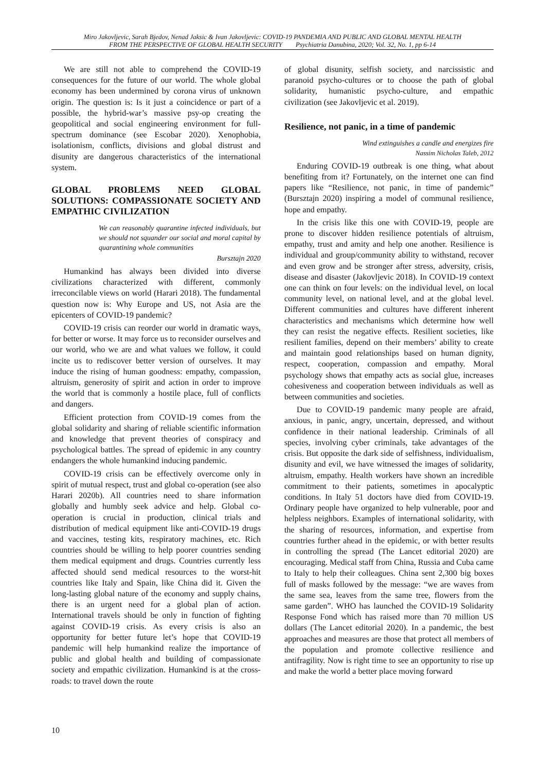Miro Jakovljevic, Sarah Bjedov, Nenad Jaksic & Ivan Jakovljevic: COVID-19 PANDEMIA AND PUBLIC AND GLOBAL MENTAL HEALTH
FROM THE PERSPECTIVE OF GLOBAL HEALTH SECURITY Psychiatria Danubina, 2020; Vol. 32, No. 1, pp 6-14
We are still not able to comprehend the COVID-19 consequences for the future of our world. The whole global economy has been undermined by corona virus of unknown origin. The question is: Is it just a coincidence or part of a possible, the hybrid-war’s massive psy-op creating the geopolitical and social engineering environment for full-spectrum dominance (see Escobar 2020). Xenophobia, isolationism, conflicts, divisions and global distrust and disunity are dangerous characteristics of the international system.
GLOBAL PROBLEMS NEED GLOBAL SOLUTIONS: COMPASSIONATE SOCIETY AND EMPATHIC CIVILIZATION
We can reasonably quarantine infected individuals, but we should not squander our social and moral capital by quarantining whole communities
Bursztajn 2020
Humankind has always been divided into diverse civilizations characterized with different, commonly irreconcilable views on world (Harari 2018). The fundamental question now is: Why Europe and US, not Asia are the epicenters of COVID-19 pandemic?
COVID-19 crisis can reorder our world in dramatic ways, for better or worse. It may force us to reconsider ourselves and our world, who we are and what values we follow, it could incite us to rediscover better version of ourselves. It may induce the rising of human goodness: empathy, compassion, altruism, generosity of spirit and action in order to improve the world that is commonly a hostile place, full of conflicts and dangers.
Efficient protection from COVID-19 comes from the global solidarity and sharing of reliable scientific information and knowledge that prevent theories of conspiracy and psychological battles. The spread of epidemic in any country endangers the whole humankind inducing pandemic.
COVID-19 crisis can be effectively overcome only in spirit of mutual respect, trust and global co-operation (see also Harari 2020b). All countries need to share information globally and humbly seek advice and help. Global co-operation is crucial in production, clinical trials and distribution of medical equipment like anti-COVID-19 drugs and vaccines, testing kits, respiratory machines, etc. Rich countries should be willing to help poorer countries sending them medical equipment and drugs. Countries currently less affected should send medical resources to the worst-hit countries like Italy and Spain, like China did it. Given the long-lasting global nature of the economy and supply chains, there is an urgent need for a global plan of action. International travels should be only in function of fighting against COVID-19 crisis. As every crisis is also an opportunity for better future let’s hope that COVID-19 pandemic will help humankind realize the importance of public and global health and building of compassionate society and empathic civilization. Humankind is at the cross-roads: to travel down the route
of global disunity, selfish society, and narcissistic and paranoid psycho-cultures or to choose the path of global solidarity, humanistic psycho-culture, and empathic civilization (see Jakovljevic et al. 2019).
Resilience, not panic, in a time of pandemic
Wind extinguishes a candle and energizes fire
Nassim Nicholas Taleb, 2012
Enduring COVID-19 outbreak is one thing, what about benefiting from it? Fortunately, on the internet one can find papers like “Resilience, not panic, in time of pandemic” (Bursztajn 2020) inspiring a model of communal resilience, hope and empathy.
In the crisis like this one with COVID-19, people are prone to discover hidden resilience potentials of altruism, empathy, trust and amity and help one another. Resilience is individual and group/community ability to withstand, recover and even grow and be stronger after stress, adversity, crisis, disease and disaster (Jakovljevic 2018). In COVID-19 context one can think on four levels: on the individual level, on local community level, on national level, and at the global level. Different communities and cultures have different inherent characteristics and mechanisms which determine how well they can resist the negative effects. Resilient societies, like resilient families, depend on their members’ ability to create and maintain good relationships based on human dignity, respect, cooperation, compassion and empathy. Moral psychology shows that empathy acts as social glue, increases cohesiveness and cooperation between individuals as well as between communities and societies.
Due to COVID-19 pandemic many people are afraid, anxious, in panic, angry, uncertain, depressed, and without confidence in their national leadership. Criminals of all species, involving cyber criminals, take advantages of the crisis. But opposite the dark side of selfishness, individualism, disunity and evil, we have witnessed the images of solidarity, altruism, empathy. Health workers have shown an incredible commitment to their patients, sometimes in apocalyptic conditions. In Italy 51 doctors have died from COVID-19. Ordinary people have organized to help vulnerable, poor and helpless neighbors. Examples of international solidarity, with the sharing of resources, information, and expertise from countries further ahead in the epidemic, or with better results in controlling the spread (The Lancet editorial 2020) are encouraging. Medical staff from China, Russia and Cuba came to Italy to help their colleagues. China sent 2,300 big boxes full of masks followed by the message: “we are waves from the same sea, leaves from the same tree, flowers from the same garden”. WHO has launched the COVID-19 Solidarity Response Fond which has raised more than 70 million US dollars (The Lancet editorial 2020). In a pandemic, the best approaches and measures are those that protect all members of the population and promote collective resilience and antifragility. Now is right time to see an opportunity to rise up and make the world a better place moving forward
10